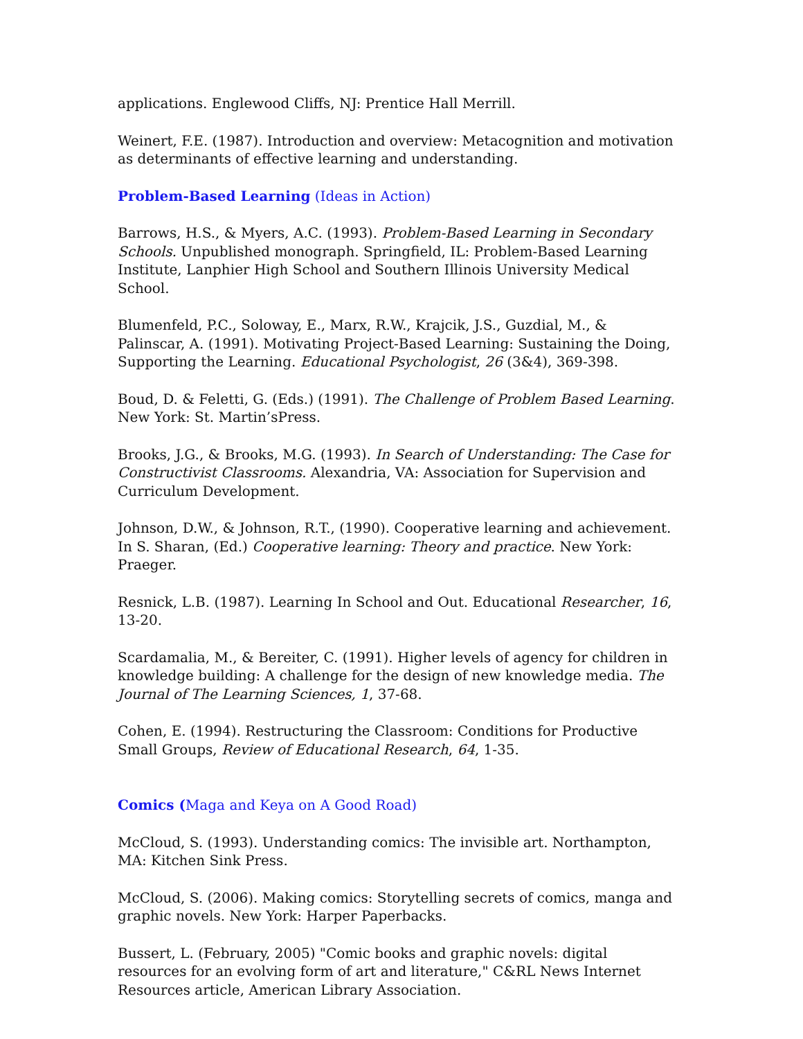applications. Englewood Cliffs, NJ: Prentice Hall Merrill.
Weinert, F.E. (1987). Introduction and overview: Metacognition and motivation as determinants of effective learning and understanding.
Problem-Based Learning (Ideas in Action)
Barrows, H.S., & Myers, A.C. (1993). Problem-Based Learning in Secondary Schools. Unpublished monograph. Springfield, IL: Problem-Based Learning Institute, Lanphier High School and Southern Illinois University Medical School.
Blumenfeld, P.C., Soloway, E., Marx, R.W., Krajcik, J.S., Guzdial, M., & Palinscar, A. (1991). Motivating Project-Based Learning: Sustaining the Doing, Supporting the Learning. Educational Psychologist, 26 (3&4), 369-398.
Boud, D. & Feletti, G. (Eds.) (1991). The Challenge of Problem Based Learning. New York: St. Martin’sPress.
Brooks, J.G., & Brooks, M.G. (1993). In Search of Understanding: The Case for Constructivist Classrooms. Alexandria, VA: Association for Supervision and Curriculum Development.
Johnson, D.W., & Johnson, R.T., (1990). Cooperative learning and achievement. In S. Sharan, (Ed.) Cooperative learning: Theory and practice. New York: Praeger.
Resnick, L.B. (1987). Learning In School and Out. Educational Researcher, 16, 13-20.
Scardamalia, M., & Bereiter, C. (1991). Higher levels of agency for children in knowledge building: A challenge for the design of new knowledge media. The Journal of The Learning Sciences, 1, 37-68.
Cohen, E. (1994). Restructuring the Classroom: Conditions for Productive Small Groups, Review of Educational Research, 64, 1-35.
Comics (Maga and Keya on A Good Road)
McCloud, S. (1993). Understanding comics: The invisible art. Northampton, MA: Kitchen Sink Press.
McCloud, S. (2006). Making comics: Storytelling secrets of comics, manga and graphic novels. New York: Harper Paperbacks.
Bussert, L. (February, 2005) "Comic books and graphic novels: digital resources for an evolving form of art and literature," C&RL News Internet Resources article, American Library Association.